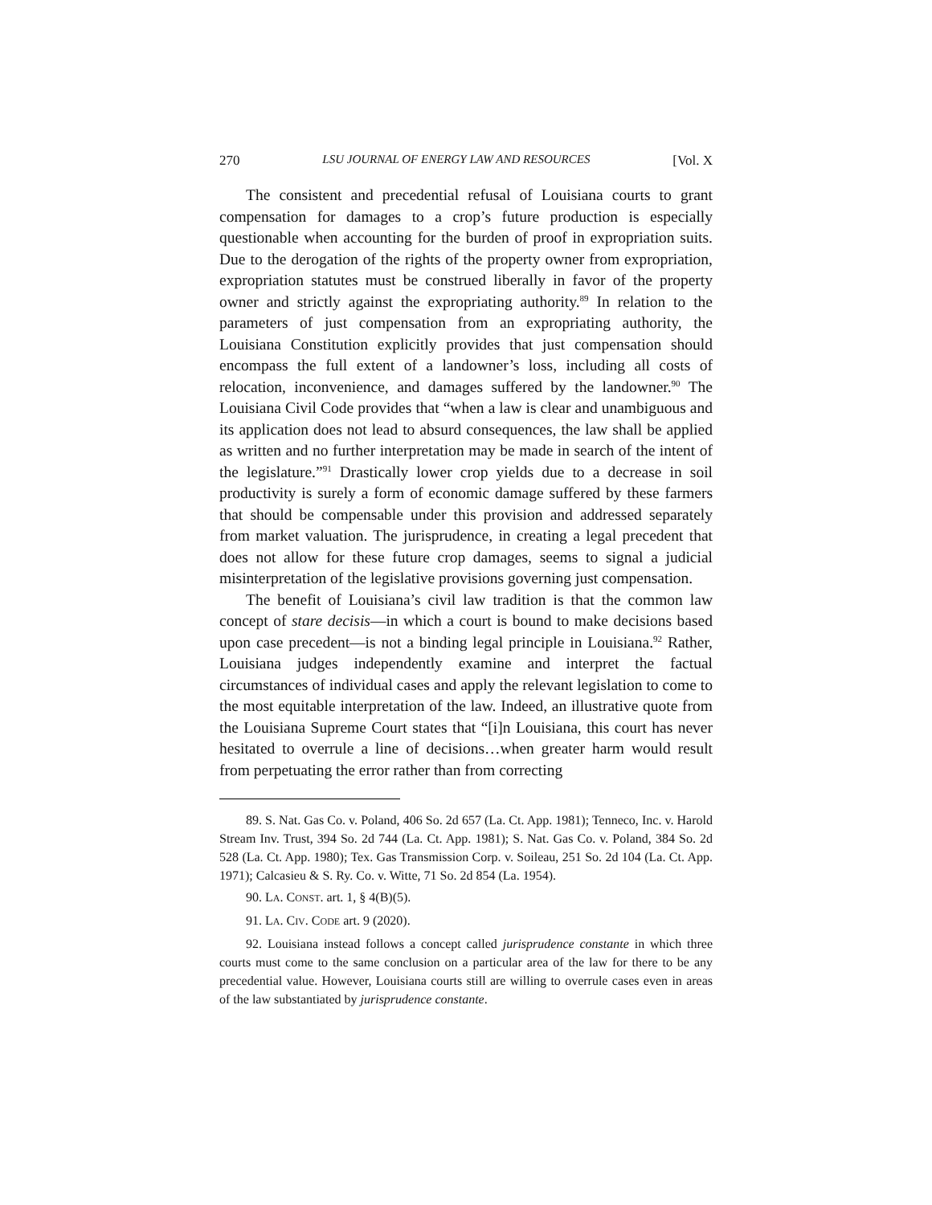270 LSU JOURNAL OF ENERGY LAW AND RESOURCES [Vol. X
The consistent and precedential refusal of Louisiana courts to grant compensation for damages to a crop’s future production is especially questionable when accounting for the burden of proof in expropriation suits. Due to the derogation of the rights of the property owner from expropriation, expropriation statutes must be construed liberally in favor of the property owner and strictly against the expropriating authority.<sup>89</sup> In relation to the parameters of just compensation from an expropriating authority, the Louisiana Constitution explicitly provides that just compensation should encompass the full extent of a landowner’s loss, including all costs of relocation, inconvenience, and damages suffered by the landowner.<sup>90</sup> The Louisiana Civil Code provides that “when a law is clear and unambiguous and its application does not lead to absurd consequences, the law shall be applied as written and no further interpretation may be made in search of the intent of the legislature.”<sup>91</sup> Drastically lower crop yields due to a decrease in soil productivity is surely a form of economic damage suffered by these farmers that should be compensable under this provision and addressed separately from market valuation. The jurisprudence, in creating a legal precedent that does not allow for these future crop damages, seems to signal a judicial misinterpretation of the legislative provisions governing just compensation.
The benefit of Louisiana’s civil law tradition is that the common law concept of stare decisis—in which a court is bound to make decisions based upon case precedent—is not a binding legal principle in Louisiana.<sup>92</sup> Rather, Louisiana judges independently examine and interpret the factual circumstances of individual cases and apply the relevant legislation to come to the most equitable interpretation of the law. Indeed, an illustrative quote from the Louisiana Supreme Court states that “[i]n Louisiana, this court has never hesitated to overrule a line of decisions…when greater harm would result from perpetuating the error rather than from correcting
89. S. Nat. Gas Co. v. Poland, 406 So. 2d 657 (La. Ct. App. 1981); Tenneco, Inc. v. Harold Stream Inv. Trust, 394 So. 2d 744 (La. Ct. App. 1981); S. Nat. Gas Co. v. Poland, 384 So. 2d 528 (La. Ct. App. 1980); Tex. Gas Transmission Corp. v. Soileau, 251 So. 2d 104 (La. Ct. App. 1971); Calcasieu & S. Ry. Co. v. Witte, 71 So. 2d 854 (La. 1954).
90. LA. CONST. art. 1, § 4(B)(5).
91. LA. CIV. CODE art. 9 (2020).
92. Louisiana instead follows a concept called jurisprudence constante in which three courts must come to the same conclusion on a particular area of the law for there to be any precedential value. However, Louisiana courts still are willing to overrule cases even in areas of the law substantiated by jurisprudence constante.